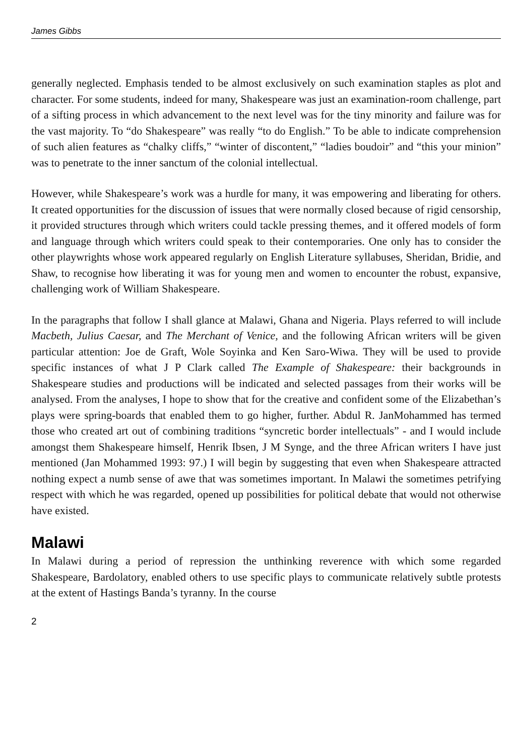James Gibbs
generally neglected. Emphasis tended to be almost exclusively on such examination staples as plot and character. For some students, indeed for many, Shakespeare was just an examination-room challenge, part of a sifting process in which advancement to the next level was for the tiny minority and failure was for the vast majority. To “do Shakespeare” was really “to do English.” To be able to indicate comprehension of such alien features as “chalky cliffs,” “winter of discontent,” “ladies boudoir” and “this your minion” was to penetrate to the inner sanctum of the colonial intellectual.
However, while Shakespeare’s work was a hurdle for many, it was empowering and liberating for others. It created opportunities for the discussion of issues that were normally closed because of rigid censorship, it provided structures through which writers could tackle pressing themes, and it offered models of form and language through which writers could speak to their contemporaries. One only has to consider the other playwrights whose work appeared regularly on English Literature syllabuses, Sheridan, Bridie, and Shaw, to recognise how liberating it was for young men and women to encounter the robust, expansive, challenging work of William Shakespeare.
In the paragraphs that follow I shall glance at Malawi, Ghana and Nigeria. Plays referred to will include Macbeth, Julius Caesar, and The Merchant of Venice, and the following African writers will be given particular attention: Joe de Graft, Wole Soyinka and Ken Saro-Wiwa. They will be used to provide specific instances of what J P Clark called The Example of Shakespeare: their backgrounds in Shakespeare studies and productions will be indicated and selected passages from their works will be analysed. From the analyses, I hope to show that for the creative and confident some of the Elizabethan’s plays were spring-boards that enabled them to go higher, further. Abdul R. JanMohammed has termed those who created art out of combining traditions “syncretic border intellectuals” - and I would include amongst them Shakespeare himself, Henrik Ibsen, J M Synge, and the three African writers I have just mentioned (Jan Mohammed 1993: 97.) I will begin by suggesting that even when Shakespeare attracted nothing expect a numb sense of awe that was sometimes important. In Malawi the sometimes petrifying respect with which he was regarded, opened up possibilities for political debate that would not otherwise have existed.
Malawi
In Malawi during a period of repression the unthinking reverence with which some regarded Shakespeare, Bardolatory, enabled others to use specific plays to communicate relatively subtle protests at the extent of Hastings Banda’s tyranny. In the course
2